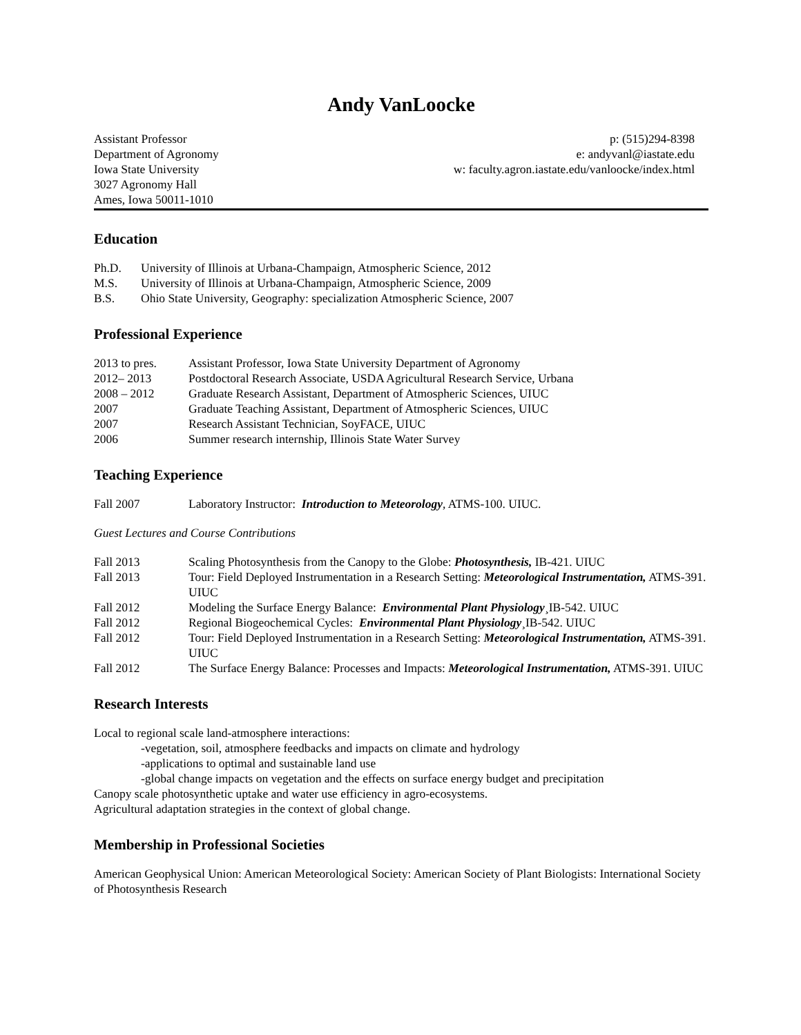Andy VanLoocke
Assistant Professor
Department of Agronomy
Iowa State University
3027 Agronomy Hall
Ames, Iowa 50011-1010
p: (515)294-8398
e: andyvanl@iastate.edu
w: faculty.agron.iastate.edu/vanloocke/index.html
Education
Ph.D. University of Illinois at Urbana-Champaign, Atmospheric Science, 2012
M.S. University of Illinois at Urbana-Champaign, Atmospheric Science, 2009
B.S. Ohio State University, Geography: specialization Atmospheric Science, 2007
Professional Experience
2013 to pres. Assistant Professor, Iowa State University Department of Agronomy
2012– 2013 Postdoctoral Research Associate, USDA Agricultural Research Service, Urbana
2008 – 2012 Graduate Research Assistant, Department of Atmospheric Sciences, UIUC
2007 Graduate Teaching Assistant, Department of Atmospheric Sciences, UIUC
2007 Research Assistant Technician, SoyFACE, UIUC
2006 Summer research internship, Illinois State Water Survey
Teaching Experience
Fall 2007 Laboratory Instructor: Introduction to Meteorology, ATMS-100. UIUC.
Guest Lectures and Course Contributions
Fall 2013 Scaling Photosynthesis from the Canopy to the Globe: Photosynthesis, IB-421. UIUC
Fall 2013 Tour: Field Deployed Instrumentation in a Research Setting: Meteorological Instrumentation, ATMS-391. UIUC
Fall 2012 Modeling the Surface Energy Balance: Environmental Plant Physiology¸IB-542. UIUC
Fall 2012 Regional Biogeochemical Cycles: Environmental Plant Physiology¸IB-542. UIUC
Fall 2012 Tour: Field Deployed Instrumentation in a Research Setting: Meteorological Instrumentation, ATMS-391. UIUC
Fall 2012 The Surface Energy Balance: Processes and Impacts: Meteorological Instrumentation, ATMS-391. UIUC
Research Interests
Local to regional scale land-atmosphere interactions:
-vegetation, soil, atmosphere feedbacks and impacts on climate and hydrology
-applications to optimal and sustainable land use
-global change impacts on vegetation and the effects on surface energy budget and precipitation
Canopy scale photosynthetic uptake and water use efficiency in agro-ecosystems.
Agricultural adaptation strategies in the context of global change.
Membership in Professional Societies
American Geophysical Union: American Meteorological Society: American Society of Plant Biologists: International Society of Photosynthesis Research